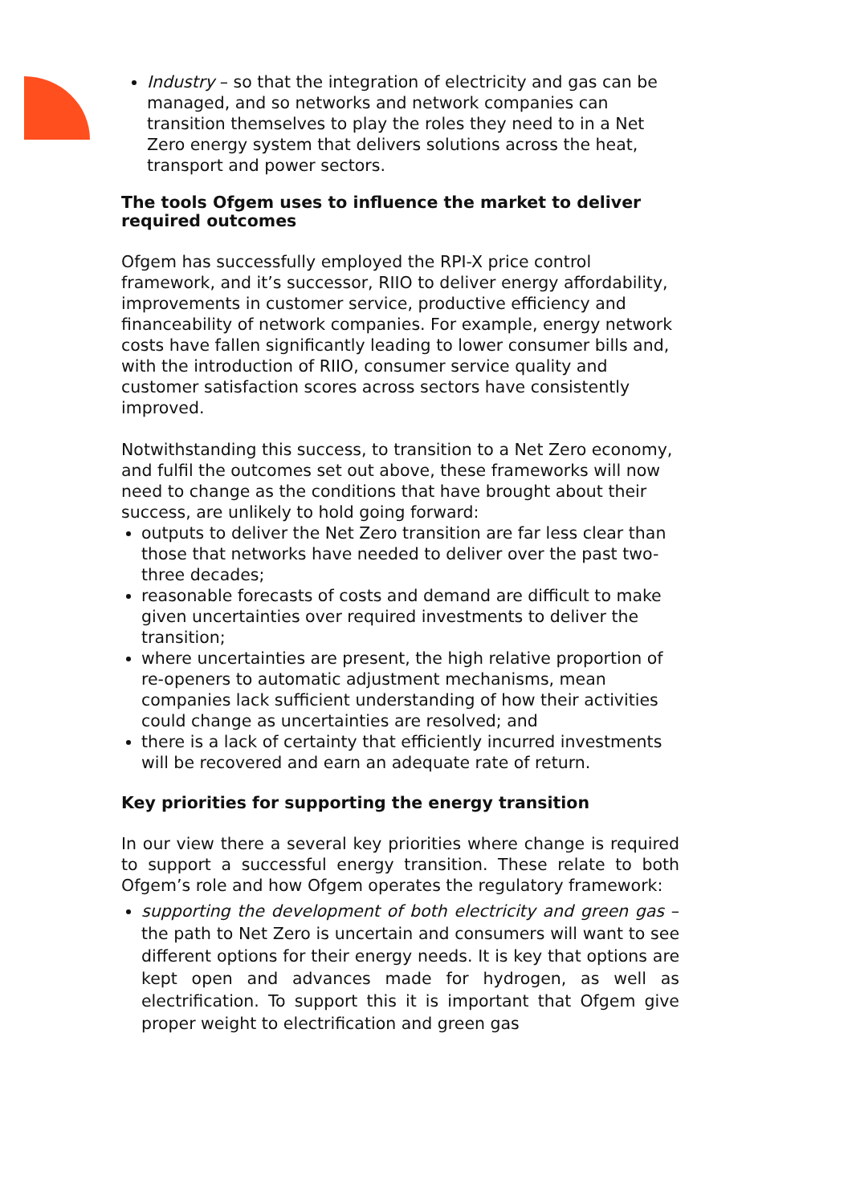Industry – so that the integration of electricity and gas can be managed, and so networks and network companies can transition themselves to play the roles they need to in a Net Zero energy system that delivers solutions across the heat, transport and power sectors.
The tools Ofgem uses to influence the market to deliver required outcomes
Ofgem has successfully employed the RPI-X price control framework, and it’s successor, RIIO to deliver energy affordability, improvements in customer service, productive efficiency and financeability of network companies. For example, energy network costs have fallen significantly leading to lower consumer bills and, with the introduction of RIIO, consumer service quality and customer satisfaction scores across sectors have consistently improved.
Notwithstanding this success, to transition to a Net Zero economy, and fulfil the outcomes set out above, these frameworks will now need to change as the conditions that have brought about their success, are unlikely to hold going forward:
outputs to deliver the Net Zero transition are far less clear than those that networks have needed to deliver over the past two-three decades;
reasonable forecasts of costs and demand are difficult to make given uncertainties over required investments to deliver the transition;
where uncertainties are present, the high relative proportion of re-openers to automatic adjustment mechanisms, mean companies lack sufficient understanding of how their activities could change as uncertainties are resolved; and
there is a lack of certainty that efficiently incurred investments will be recovered and earn an adequate rate of return.
Key priorities for supporting the energy transition
In our view there a several key priorities where change is required to support a successful energy transition. These relate to both Ofgem’s role and how Ofgem operates the regulatory framework:
supporting the development of both electricity and green gas – the path to Net Zero is uncertain and consumers will want to see different options for their energy needs. It is key that options are kept open and advances made for hydrogen, as well as electrification. To support this it is important that Ofgem give proper weight to electrification and green gas